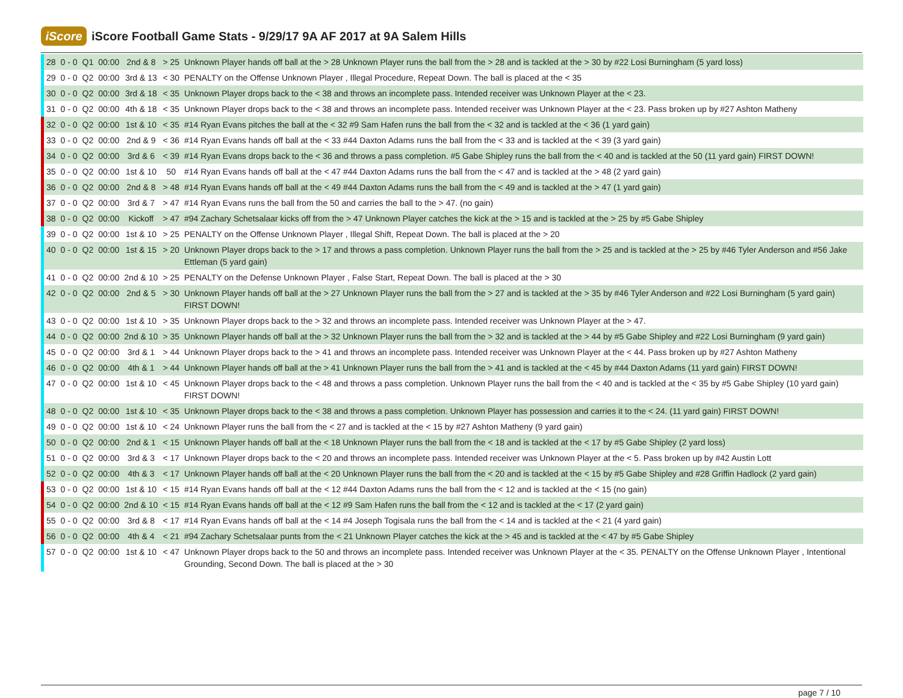iScore
iScore Football Game Stats - 9/29/17 9A AF 2017 at 9A Salem Hills
| | 28 | 0 - 0 | Q1 | 00:00 | 2nd & 8 | > 25 | Unknown Player hands off ball at the > 28 Unknown Player runs the ball from the > 28 and is tackled at the > 30 by #22 Losi Burningham (5 yard loss) |
| | 29 | 0 - 0 | Q2 | 00:00 | 3rd & 13 | < 30 | PENALTY on the Offense Unknown Player , Illegal Procedure, Repeat Down. The ball is placed at the < 35 |
| | 30 | 0 - 0 | Q2 | 00:00 | 3rd & 18 | < 35 | Unknown Player drops back to the < 38 and throws an incomplete pass. Intended receiver was Unknown Player at the < 23. |
| | 31 | 0 - 0 | Q2 | 00:00 | 4th & 18 | < 35 | Unknown Player drops back to the < 38 and throws an incomplete pass. Intended receiver was Unknown Player at the < 23. Pass broken up by #27 Ashton Matheny |
| | 32 | 0 - 0 | Q2 | 00:00 | 1st & 10 | < 35 | #14 Ryan Evans pitches the ball at the < 32 #9 Sam Hafen runs the ball from the < 32 and is tackled at the < 36 (1 yard gain) |
| | 33 | 0 - 0 | Q2 | 00:00 | 2nd & 9 | < 36 | #14 Ryan Evans hands off ball at the < 33 #44 Daxton Adams runs the ball from the < 33 and is tackled at the < 39 (3 yard gain) |
| | 34 | 0 - 0 | Q2 | 00:00 | 3rd & 6 | < 39 | #14 Ryan Evans drops back to the < 36 and throws a pass completion. #5 Gabe Shipley runs the ball from the < 40 and is tackled at the 50 (11 yard gain) FIRST DOWN! |
| | 35 | 0 - 0 | Q2 | 00:00 | 1st & 10 | 50 | #14 Ryan Evans hands off ball at the < 47 #44 Daxton Adams runs the ball from the < 47 and is tackled at the > 48 (2 yard gain) |
| | 36 | 0 - 0 | Q2 | 00:00 | 2nd & 8 | > 48 | #14 Ryan Evans hands off ball at the < 49 #44 Daxton Adams runs the ball from the < 49 and is tackled at the > 47 (1 yard gain) |
| | 37 | 0 - 0 | Q2 | 00:00 | 3rd & 7 | > 47 | #14 Ryan Evans runs the ball from the 50 and carries the ball to the > 47. (no gain) |
| | 38 | 0 - 0 | Q2 | 00:00 | Kickoff | > 47 | #94 Zachary Schetsalaar kicks off from the > 47 Unknown Player catches the kick at the > 15 and is tackled at the > 25 by #5 Gabe Shipley |
| | 39 | 0 - 0 | Q2 | 00:00 | 1st & 10 | > 25 | PENALTY on the Offense Unknown Player , Illegal Shift, Repeat Down. The ball is placed at the > 20 |
| | 40 | 0 - 0 | Q2 | 00:00 | 1st & 15 | > 20 | Unknown Player drops back to the > 17 and throws a pass completion. Unknown Player runs the ball from the > 25 and is tackled at the > 25 by #46 Tyler Anderson and #56 Jake Ettleman (5 yard gain) |
| | 41 | 0 - 0 | Q2 | 00:00 | 2nd & 10 | > 25 | PENALTY on the Defense Unknown Player , False Start, Repeat Down. The ball is placed at the > 30 |
| | 42 | 0 - 0 | Q2 | 00:00 | 2nd & 5 | > 30 | Unknown Player hands off ball at the > 27 Unknown Player runs the ball from the > 27 and is tackled at the > 35 by #46 Tyler Anderson and #22 Losi Burningham (5 yard gain) FIRST DOWN! |
| | 43 | 0 - 0 | Q2 | 00:00 | 1st & 10 | > 35 | Unknown Player drops back to the > 32 and throws an incomplete pass. Intended receiver was Unknown Player at the > 47. |
| | 44 | 0 - 0 | Q2 | 00:00 | 2nd & 10 | > 35 | Unknown Player hands off ball at the > 32 Unknown Player runs the ball from the > 32 and is tackled at the > 44 by #5 Gabe Shipley and #22 Losi Burningham (9 yard gain) |
| | 45 | 0 - 0 | Q2 | 00:00 | 3rd & 1 | > 44 | Unknown Player drops back to the > 41 and throws an incomplete pass. Intended receiver was Unknown Player at the < 44. Pass broken up by #27 Ashton Matheny |
| | 46 | 0 - 0 | Q2 | 00:00 | 4th & 1 | > 44 | Unknown Player hands off ball at the > 41 Unknown Player runs the ball from the > 41 and is tackled at the < 45 by #44 Daxton Adams (11 yard gain) FIRST DOWN! |
| | 47 | 0 - 0 | Q2 | 00:00 | 1st & 10 | < 45 | Unknown Player drops back to the < 48 and throws a pass completion. Unknown Player runs the ball from the < 40 and is tackled at the < 35 by #5 Gabe Shipley (10 yard gain) FIRST DOWN! |
| | 48 | 0 - 0 | Q2 | 00:00 | 1st & 10 | < 35 | Unknown Player drops back to the < 38 and throws a pass completion. Unknown Player has possession and carries it to the < 24. (11 yard gain) FIRST DOWN! |
| | 49 | 0 - 0 | Q2 | 00:00 | 1st & 10 | < 24 | Unknown Player runs the ball from the < 27 and is tackled at the < 15 by #27 Ashton Matheny (9 yard gain) |
| | 50 | 0 - 0 | Q2 | 00:00 | 2nd & 1 | < 15 | Unknown Player hands off ball at the < 18 Unknown Player runs the ball from the < 18 and is tackled at the < 17 by #5 Gabe Shipley (2 yard loss) |
| | 51 | 0 - 0 | Q2 | 00:00 | 3rd & 3 | < 17 | Unknown Player drops back to the < 20 and throws an incomplete pass. Intended receiver was Unknown Player at the < 5. Pass broken up by #42 Austin Lott |
| | 52 | 0 - 0 | Q2 | 00:00 | 4th & 3 | < 17 | Unknown Player hands off ball at the < 20 Unknown Player runs the ball from the < 20 and is tackled at the < 15 by #5 Gabe Shipley and #28 Griffin Hadlock (2 yard gain) |
| | 53 | 0 - 0 | Q2 | 00:00 | 1st & 10 | < 15 | #14 Ryan Evans hands off ball at the < 12 #44 Daxton Adams runs the ball from the < 12 and is tackled at the < 15 (no gain) |
| | 54 | 0 - 0 | Q2 | 00:00 | 2nd & 10 | < 15 | #14 Ryan Evans hands off ball at the < 12 #9 Sam Hafen runs the ball from the < 12 and is tackled at the < 17 (2 yard gain) |
| | 55 | 0 - 0 | Q2 | 00:00 | 3rd & 8 | < 17 | #14 Ryan Evans hands off ball at the < 14 #4 Joseph Togisala runs the ball from the < 14 and is tackled at the < 21 (4 yard gain) |
| | 56 | 0 - 0 | Q2 | 00:00 | 4th & 4 | < 21 | #94 Zachary Schetsalaar punts from the < 21 Unknown Player catches the kick at the > 45 and is tackled at the < 47 by #5 Gabe Shipley |
| | 57 | 0 - 0 | Q2 | 00:00 | 1st & 10 | < 47 | Unknown Player drops back to the 50 and throws an incomplete pass. Intended receiver was Unknown Player at the < 35. PENALTY on the Offense Unknown Player , Intentional Grounding, Second Down. The ball is placed at the > 30 |
page 7 / 10